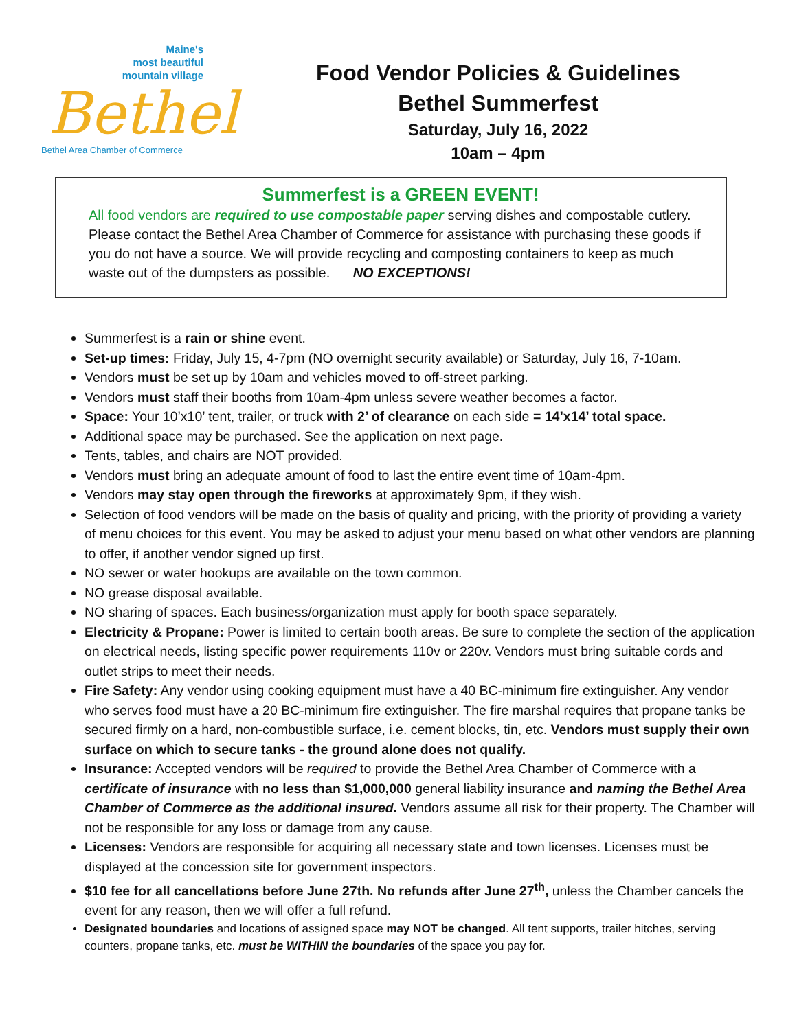Maine's
most beautiful
mountain village
Bethel
Bethel Area Chamber of Commerce
Food Vendor Policies & Guidelines
Bethel Summerfest
Saturday, July 16, 2022
10am – 4pm
Summerfest is a GREEN EVENT!
All food vendors are required to use compostable paper serving dishes and compostable cutlery. Please contact the Bethel Area Chamber of Commerce for assistance with purchasing these goods if you do not have a source. We will provide recycling and composting containers to keep as much waste out of the dumpsters as possible. NO EXCEPTIONS!
Summerfest is a rain or shine event.
Set-up times: Friday, July 15, 4-7pm (NO overnight security available) or Saturday, July 16, 7-10am.
Vendors must be set up by 10am and vehicles moved to off-street parking.
Vendors must staff their booths from 10am-4pm unless severe weather becomes a factor.
Space: Your 10’x10’ tent, trailer, or truck with 2’ of clearance on each side = 14’x14’ total space.
Additional space may be purchased. See the application on next page.
Tents, tables, and chairs are NOT provided.
Vendors must bring an adequate amount of food to last the entire event time of 10am-4pm.
Vendors may stay open through the fireworks at approximately 9pm, if they wish.
Selection of food vendors will be made on the basis of quality and pricing, with the priority of providing a variety of menu choices for this event. You may be asked to adjust your menu based on what other vendors are planning to offer, if another vendor signed up first.
NO sewer or water hookups are available on the town common.
NO grease disposal available.
NO sharing of spaces. Each business/organization must apply for booth space separately.
Electricity & Propane: Power is limited to certain booth areas. Be sure to complete the section of the application on electrical needs, listing specific power requirements 110v or 220v. Vendors must bring suitable cords and outlet strips to meet their needs.
Fire Safety: Any vendor using cooking equipment must have a 40 BC-minimum fire extinguisher. Any vendor who serves food must have a 20 BC-minimum fire extinguisher. The fire marshal requires that propane tanks be secured firmly on a hard, non-combustible surface, i.e. cement blocks, tin, etc. Vendors must supply their own surface on which to secure tanks - the ground alone does not qualify.
Insurance: Accepted vendors will be required to provide the Bethel Area Chamber of Commerce with a certificate of insurance with no less than $1,000,000 general liability insurance and naming the Bethel Area Chamber of Commerce as the additional insured. Vendors assume all risk for their property. The Chamber will not be responsible for any loss or damage from any cause.
Licenses: Vendors are responsible for acquiring all necessary state and town licenses. Licenses must be displayed at the concession site for government inspectors.
$10 fee for all cancellations before June 27th. No refunds after June 27<sup>th</sup>, unless the Chamber cancels the event for any reason, then we will offer a full refund.
Designated boundaries and locations of assigned space may NOT be changed. All tent supports, trailer hitches, serving counters, propane tanks, etc. must be WITHIN the boundaries of the space you pay for.